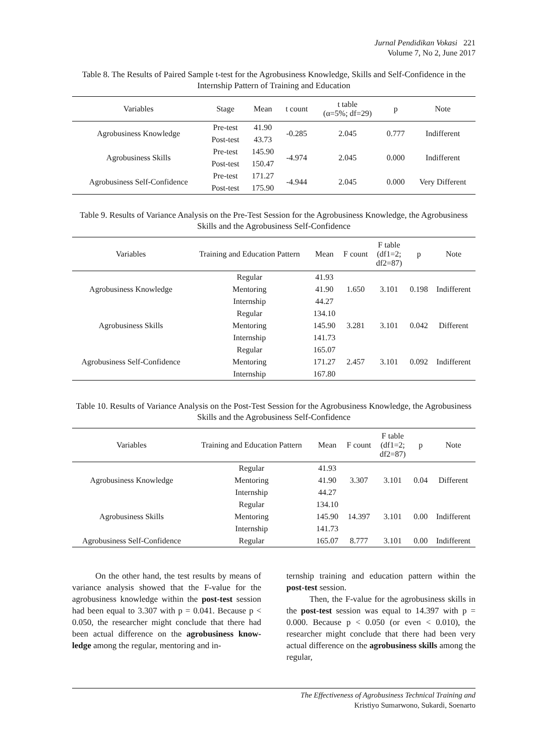Jurnal Pendidikan Vokasi 221
Volume 7, No 2, June 2017
Table 8. The Results of Paired Sample t-test for the Agrobusiness Knowledge, Skills and Self-Confidence in the Internship Pattern of Training and Education
| Variables | Stage | Mean | t count | t table (α=5%; df=29) | p | Note |
| --- | --- | --- | --- | --- | --- | --- |
| Agrobusiness Knowledge | Pre-test | 41.90 | -0.285 | 2.045 | 0.777 | Indifferent |
| | Post-test | 43.73 | | | | |
| Agrobusiness Skills | Pre-test | 145.90 | -4.974 | 2.045 | 0.000 | Indifferent |
| | Post-test | 150.47 | | | | |
| Agrobusiness Self-Confidence | Pre-test | 171.27 | -4.944 | 2.045 | 0.000 | Very Different |
| | Post-test | 175.90 | | | | |
Table 9. Results of Variance Analysis on the Pre-Test Session for the Agrobusiness Knowledge, the Agrobusiness Skills and the Agrobusiness Self-Confidence
| Variables | Training and Education Pattern | Mean | F count | F table (df1=2; df2=87) | p | Note |
| --- | --- | --- | --- | --- | --- | --- |
| Agrobusiness Knowledge | Regular | 41.93 | 1.650 | 3.101 | 0.198 | Indifferent |
| | Mentoring | 41.90 | | | | |
| | Internship | 44.27 | | | | |
| Agrobusiness Skills | Regular | 134.10 | 3.281 | 3.101 | 0.042 | Different |
| | Mentoring | 145.90 | | | | |
| | Internship | 141.73 | | | | |
| Agrobusiness Self-Confidence | Regular | 165.07 | 2.457 | 3.101 | 0.092 | Indifferent |
| | Mentoring | 171.27 | | | | |
| | Internship | 167.80 | | | | |
Table 10. Results of Variance Analysis on the Post-Test Session for the Agrobusiness Knowledge, the Agrobusiness Skills and the Agrobusiness Self-Confidence
| Variables | Training and Education Pattern | Mean | F count | F table (df1=2; df2=87) | p | Note |
| --- | --- | --- | --- | --- | --- | --- |
| Agrobusiness Knowledge | Regular | 41.93 | 3.307 | 3.101 | 0.04 | Different |
| | Mentoring | 41.90 | | | | |
| | Internship | 44.27 | | | | |
| Agrobusiness Skills | Regular | 134.10 | 14.397 | 3.101 | 0.00 | Indifferent |
| | Mentoring | 145.90 | | | | |
| | Internship | 141.73 | | | | |
| Agrobusiness Self-Confidence | Regular | 165.07 | 8.777 | 3.101 | 0.00 | Indifferent |
On the other hand, the test results by means of variance analysis showed that the F-value for the agrobusiness knowledge within the post-test session had been equal to 3.307 with p = 0.041. Because p < 0.050, the researcher might conclude that there had been actual difference on the agrobusiness know-ledge among the regular, mentoring and in-
ternship training and education pattern within the post-test session.
Then, the F-value for the agrobusiness skills in the post-test session was equal to 14.397 with p = 0.000. Because p < 0.050 (or even < 0.010), the researcher might conclude that there had been very actual difference on the agrobusiness skills among the regular,
The Effectiveness of Agrobusiness Technical Training and
Kristiyo Sumarwono, Sukardi, Soenarto